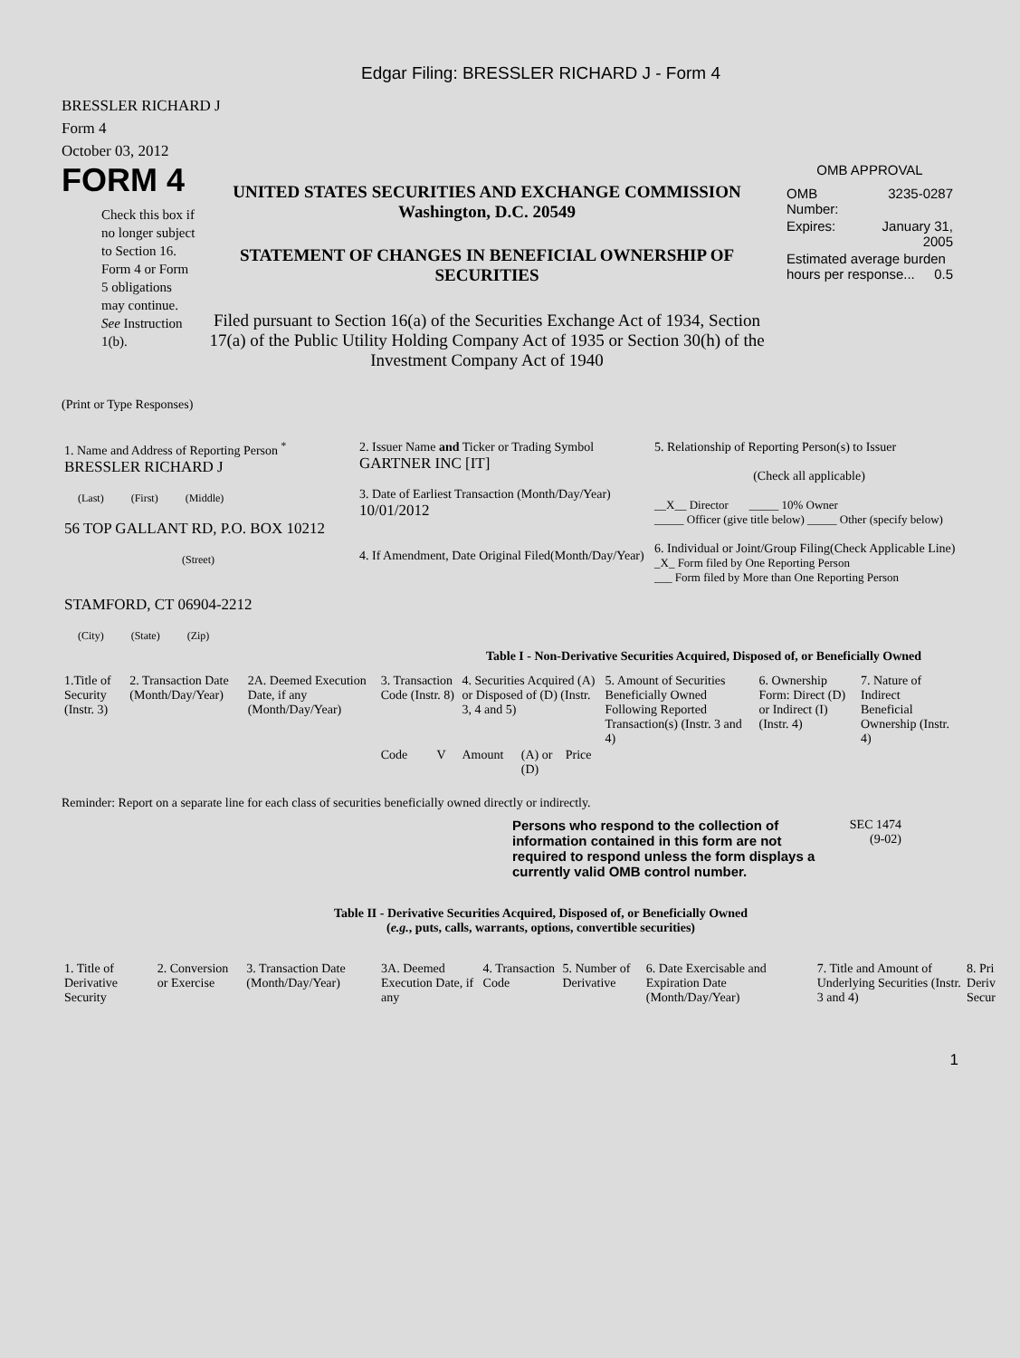Edgar Filing: BRESSLER RICHARD J - Form 4
BRESSLER RICHARD J
Form 4
October 03, 2012
FORM 4
Check this box if no longer subject to Section 16. Form 4 or Form 5 obligations may continue. See Instruction 1(b).
UNITED STATES SECURITIES AND EXCHANGE COMMISSION
Washington, D.C. 20549
STATEMENT OF CHANGES IN BENEFICIAL OWNERSHIP OF SECURITIES
Filed pursuant to Section 16(a) of the Securities Exchange Act of 1934, Section 17(a) of the Public Utility Holding Company Act of 1935 or Section 30(h) of the Investment Company Act of 1940
OMB APPROVAL
| OMB Number: | 3235-0287 |
| Expires: | January 31, 2005 |
| Estimated average burden hours per response... 0.5 | |
(Print or Type Responses)
| 1. Name and Address of Reporting Person <sup>*</sup> BRESSLER RICHARD J (Last) (First) (Middle) 56 TOP GALLANT RD, P.O. BOX 10212 (Street) STAMFORD, CT 06904-2212 (City) (State) (Zip) | 2. Issuer Name and Ticker or Trading Symbol GARTNER INC [IT] 3. Date of Earliest Transaction (Month/Day/Year) 10/01/2012 4. If Amendment, Date Original Filed(Month/Day/Year) | 5. Relationship of Reporting Person(s) to Issuer (Check all applicable) __X__ Director _____ 10% Owner _____ Officer (give title below) _____ Other (specify below) 6. Individual or Joint/Group Filing(Check Applicable Line) _X_ Form filed by One Reporting Person ___ Form filed by More than One Reporting Person |
Table I - Non-Derivative Securities Acquired, Disposed of, or Beneficially Owned
| 1.Title of Security (Instr. 3) | 2. Transaction Date (Month/Day/Year) | 2A. Deemed Execution Date, if any (Month/Day/Year) | 3. Transaction Code (Instr. 8) | | 4. Securities Acquired (A) or Disposed of (D) (Instr. 3, 4 and 5) | | | 5. Amount of Securities Beneficially Owned Following Reported Transaction(s) (Instr. 3 and 4) | 6. Ownership Form: Direct (D) or Indirect (I) (Instr. 4) | 7. Nature of Indirect Beneficial Ownership (Instr. 4) |
| | | | Code | V | Amount | (A) or (D) | Price | | | |
Reminder: Report on a separate line for each class of securities beneficially owned directly or indirectly.
Persons who respond to the collection of information contained in this form are not required to respond unless the form displays a currently valid OMB control number.
SEC 1474
(9-02)
Table II - Derivative Securities Acquired, Disposed of, or Beneficially Owned
(e.g., puts, calls, warrants, options, convertible securities)
| 1. Title of Derivative Security | 2. Conversion or Exercise | 3. Transaction Date (Month/Day/Year) | 3A. Deemed Execution Date, if any | 4. Transaction Code | 5. Number of Derivative | 6. Date Exercisable and Expiration Date (Month/Day/Year) | 7. Title and Amount of Underlying Securities (Instr. 3 and 4) | 8. Pri Deriv Secur |
1